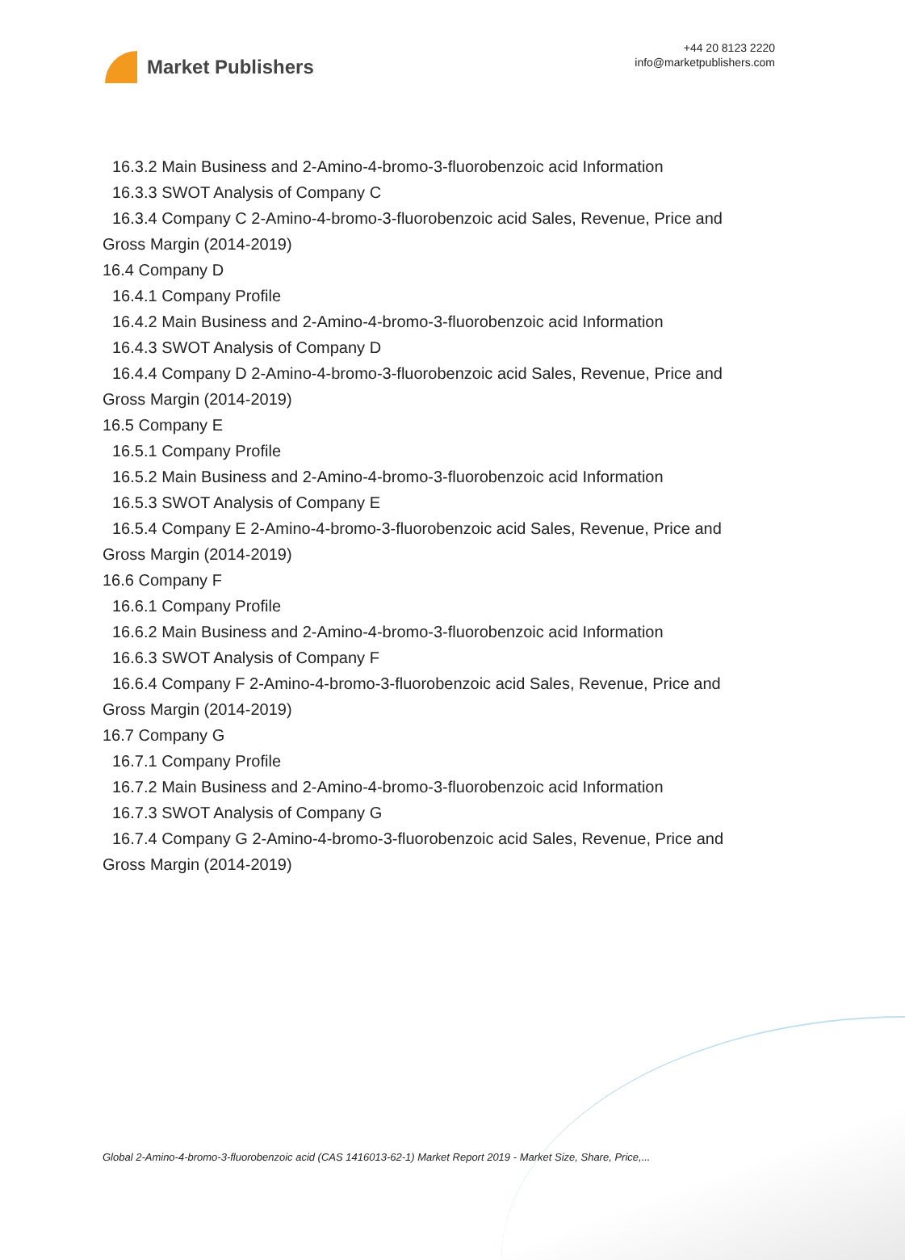Market Publishers
+44 20 8123 2220
info@marketpublishers.com
16.3.2 Main Business and 2-Amino-4-bromo-3-fluorobenzoic acid Information
16.3.3 SWOT Analysis of Company C
16.3.4 Company C 2-Amino-4-bromo-3-fluorobenzoic acid Sales, Revenue, Price and
Gross Margin (2014-2019)
16.4 Company D
16.4.1 Company Profile
16.4.2 Main Business and 2-Amino-4-bromo-3-fluorobenzoic acid Information
16.4.3 SWOT Analysis of Company D
16.4.4 Company D 2-Amino-4-bromo-3-fluorobenzoic acid Sales, Revenue, Price and
Gross Margin (2014-2019)
16.5 Company E
16.5.1 Company Profile
16.5.2 Main Business and 2-Amino-4-bromo-3-fluorobenzoic acid Information
16.5.3 SWOT Analysis of Company E
16.5.4 Company E 2-Amino-4-bromo-3-fluorobenzoic acid Sales, Revenue, Price and
Gross Margin (2014-2019)
16.6 Company F
16.6.1 Company Profile
16.6.2 Main Business and 2-Amino-4-bromo-3-fluorobenzoic acid Information
16.6.3 SWOT Analysis of Company F
16.6.4 Company F 2-Amino-4-bromo-3-fluorobenzoic acid Sales, Revenue, Price and
Gross Margin (2014-2019)
16.7 Company G
16.7.1 Company Profile
16.7.2 Main Business and 2-Amino-4-bromo-3-fluorobenzoic acid Information
16.7.3 SWOT Analysis of Company G
16.7.4 Company G 2-Amino-4-bromo-3-fluorobenzoic acid Sales, Revenue, Price and
Gross Margin (2014-2019)
Global 2-Amino-4-bromo-3-fluorobenzoic acid (CAS 1416013-62-1) Market Report 2019 - Market Size, Share, Price,...